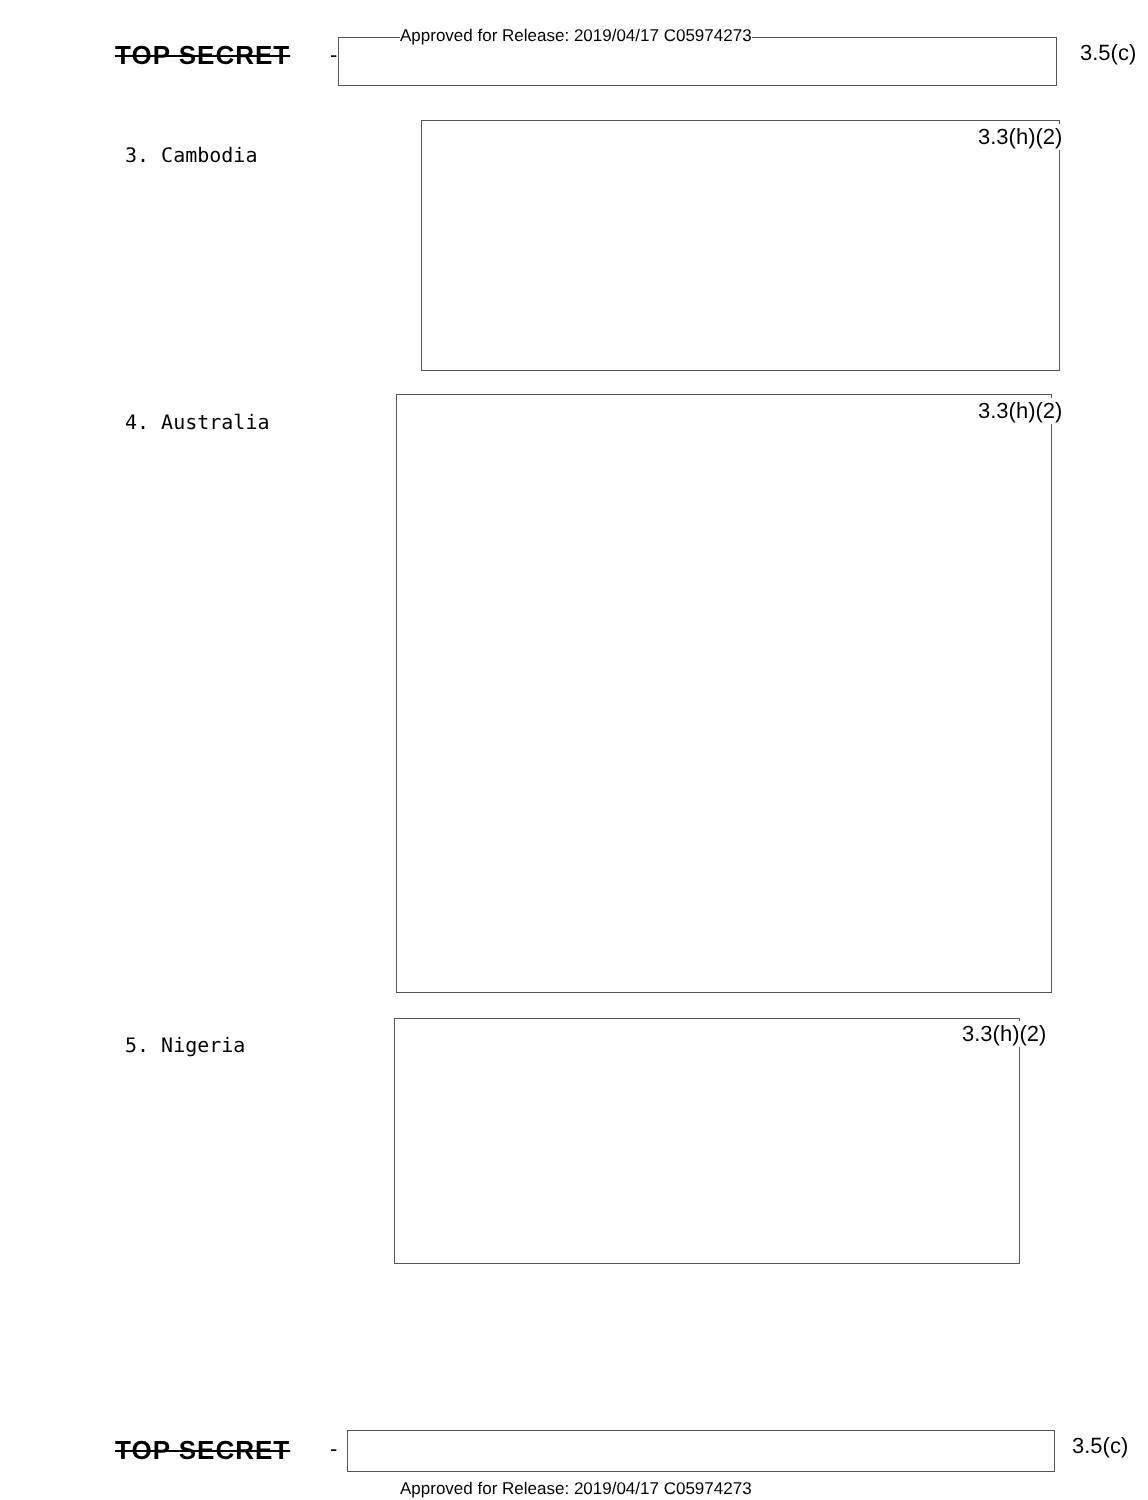Approved for Release: 2019/04/17 C05974273
TOP SECRET - 3.5(c)
3. Cambodia
3.3(h)(2)
4. Australia 3.3(h)(2)
5. Nigeria 3.3(h)(2)
TOP SECRET - 3.5(c)
Approved for Release: 2019/04/17 C05974273